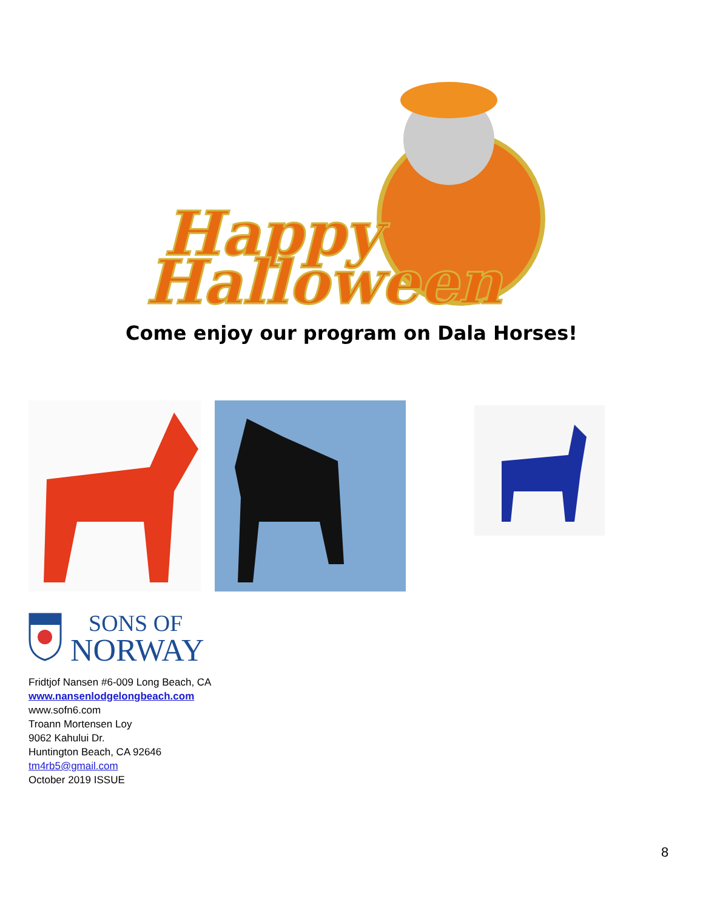Happy
Halloween
Come enjoy our program on Dala Horses!
SONS OF
NORWAY
Fridtjof Nansen #6-009 Long Beach, CA
www.nansenlodgelongbeach.com
www.sofn6.com
Troann Mortensen Loy
9062 Kahului Dr.
Huntington Beach, CA 92646
tm4rb5@gmail.com
October 2019 ISSUE
8